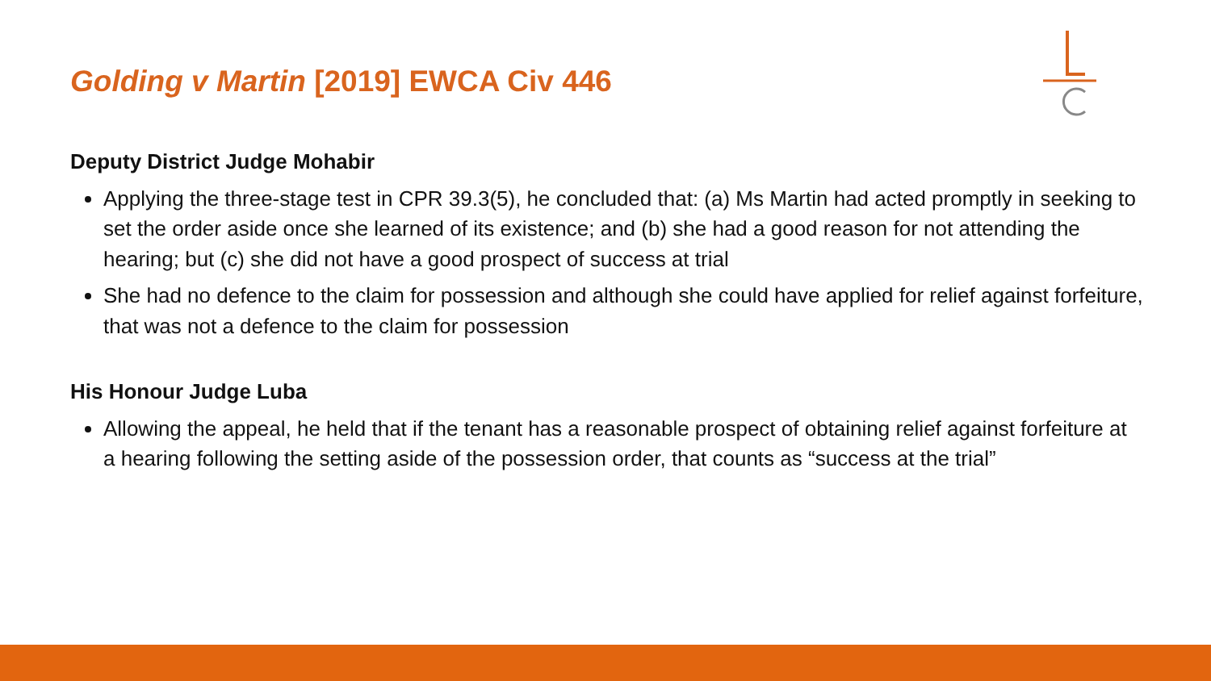Golding v Martin [2019] EWCA Civ 446
Deputy District Judge Mohabir
Applying the three-stage test in CPR 39.3(5), he concluded that: (a) Ms Martin had acted promptly in seeking to set the order aside once she learned of its existence; and (b) she had a good reason for not attending the hearing; but (c) she did not have a good prospect of success at trial
She had no defence to the claim for possession and although she could have applied for relief against forfeiture, that was not a defence to the claim for possession
His Honour Judge Luba
Allowing the appeal, he held that if the tenant has a reasonable prospect of obtaining relief against forfeiture at a hearing following the setting aside of the possession order, that counts as “success at the trial”